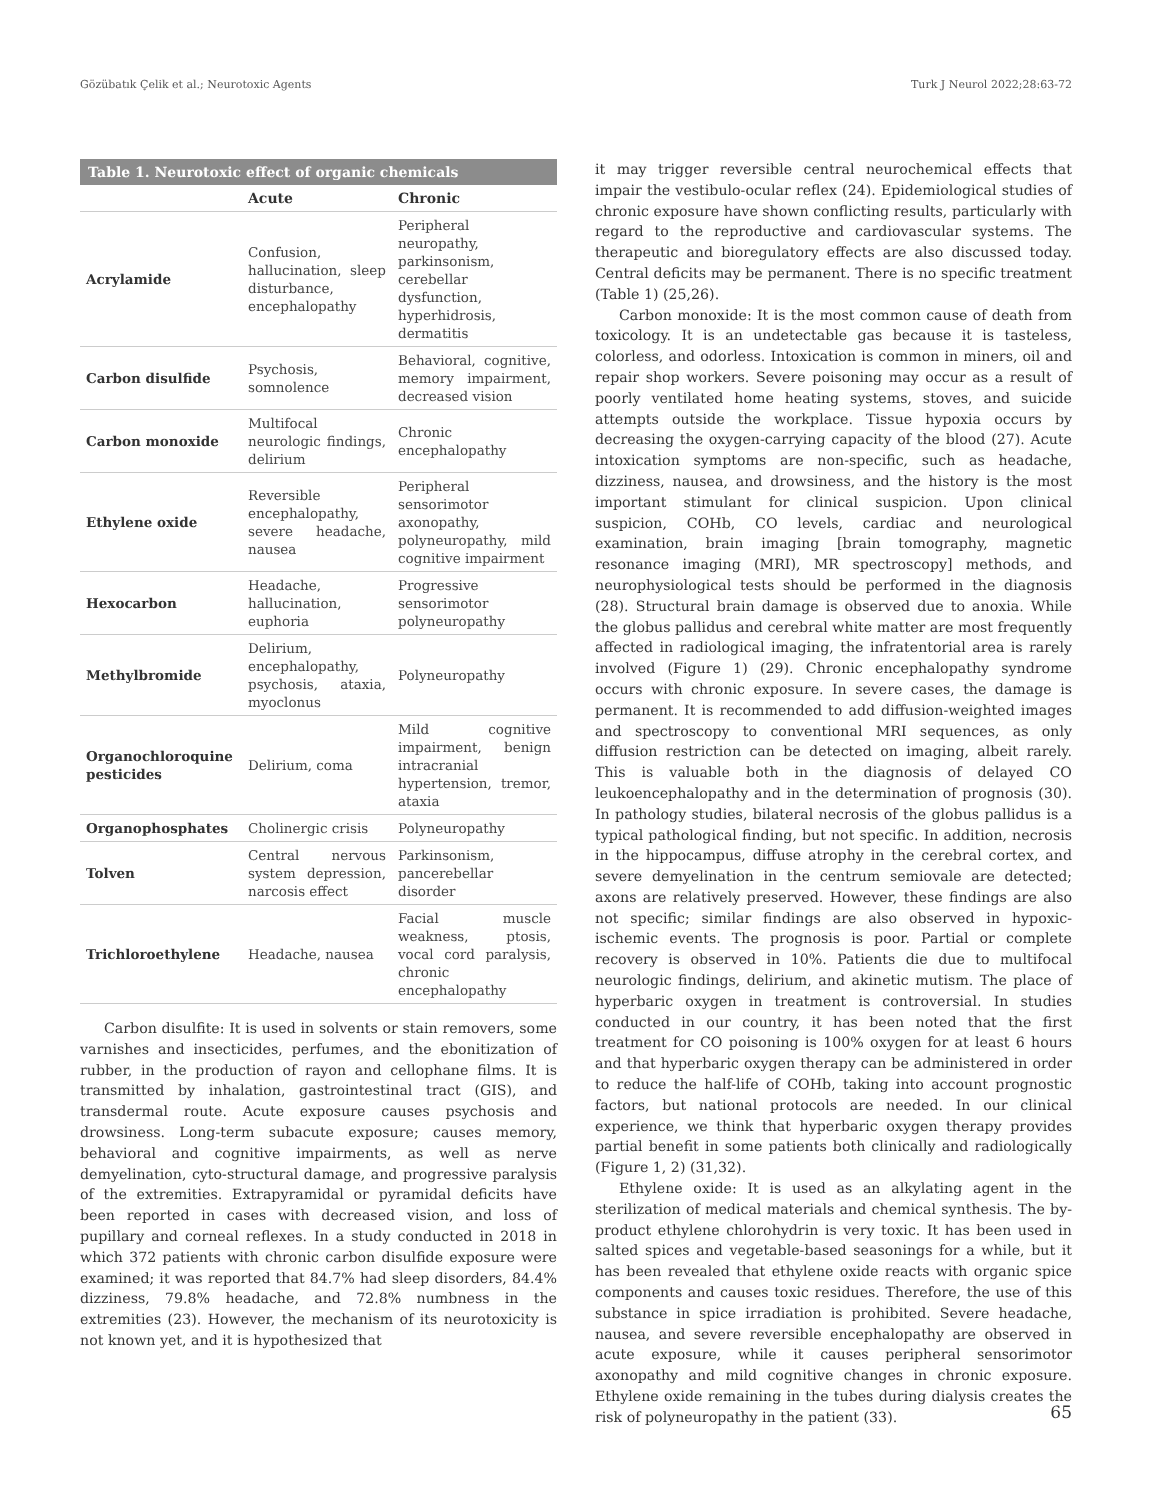Gözübatık Çelik et al.; Neurotoxic Agents Turk J Neurol 2022;28:63-72
Table 1. Neurotoxic effect of organic chemicals
| | Acute | Chronic |
| --- | --- | --- |
| Acrylamide | Confusion, hallucination, sleep disturbance, encephalopathy | Peripheral neuropathy, parkinsonism, cerebellar dysfunction, hyperhidrosis, dermatitis |
| Carbon disulfide | Psychosis, somnolence | Behavioral, cognitive, memory impairment, decreased vision |
| Carbon monoxide | Multifocal neurologic findings, delirium | Chronic encephalopathy |
| Ethylene oxide | Reversible encephalopathy, severe headache, nausea | Peripheral sensorimotor axonopathy, polyneuropathy, mild cognitive impairment |
| Hexocarbon | Headache, hallucination, euphoria | Progressive sensorimotor polyneuropathy |
| Methylbromide | Delirium, encephalopathy, psychosis, ataxia, myoclonus | Polyneuropathy |
| Organochloroquine pesticides | Delirium, coma | Mild cognitive impairment, benign intracranial hypertension, tremor, ataxia |
| Organophosphates | Cholinergic crisis | Polyneuropathy |
| Tolven | Central nervous system depression, narcosis effect | Parkinsonism, pancerebellar disorder |
| Trichloroethylene | Headache, nausea | Facial muscle weakness, ptosis, vocal cord paralysis, chronic encephalopathy |
Carbon disulfite: It is used in solvents or stain removers, some varnishes and insecticides, perfumes, and the ebonitization of rubber, in the production of rayon and cellophane films. It is transmitted by inhalation, gastrointestinal tract (GIS), and transdermal route. Acute exposure causes psychosis and drowsiness. Long-term subacute exposure; causes memory, behavioral and cognitive impairments, as well as nerve demyelination, cyto-structural damage, and progressive paralysis of the extremities. Extrapyramidal or pyramidal deficits have been reported in cases with decreased vision, and loss of pupillary and corneal reflexes. In a study conducted in 2018 in which 372 patients with chronic carbon disulfide exposure were examined; it was reported that 84.7% had sleep disorders, 84.4% dizziness, 79.8% headache, and 72.8% numbness in the extremities (23). However, the mechanism of its neurotoxicity is not known yet, and it is hypothesized that
it may trigger reversible central neurochemical effects that impair the vestibulo-ocular reflex (24). Epidemiological studies of chronic exposure have shown conflicting results, particularly with regard to the reproductive and cardiovascular systems. The therapeutic and bioregulatory effects are also discussed today. Central deficits may be permanent. There is no specific treatment (Table 1) (25,26).
Carbon monoxide: It is the most common cause of death from toxicology. It is an undetectable gas because it is tasteless, colorless, and odorless. Intoxication is common in miners, oil and repair shop workers. Severe poisoning may occur as a result of poorly ventilated home heating systems, stoves, and suicide attempts outside the workplace. Tissue hypoxia occurs by decreasing the oxygen-carrying capacity of the blood (27). Acute intoxication symptoms are non-specific, such as headache, dizziness, nausea, and drowsiness, and the history is the most important stimulant for clinical suspicion. Upon clinical suspicion, COHb, CO levels, cardiac and neurological examination, brain imaging [brain tomography, magnetic resonance imaging (MRI), MR spectroscopy] methods, and neurophysiological tests should be performed in the diagnosis (28). Structural brain damage is observed due to anoxia. While the globus pallidus and cerebral white matter are most frequently affected in radiological imaging, the infratentorial area is rarely involved (Figure 1) (29). Chronic encephalopathy syndrome occurs with chronic exposure. In severe cases, the damage is permanent. It is recommended to add diffusion-weighted images and spectroscopy to conventional MRI sequences, as only diffusion restriction can be detected on imaging, albeit rarely. This is valuable both in the diagnosis of delayed CO leukoencephalopathy and in the determination of prognosis (30). In pathology studies, bilateral necrosis of the globus pallidus is a typical pathological finding, but not specific. In addition, necrosis in the hippocampus, diffuse atrophy in the cerebral cortex, and severe demyelination in the centrum semiovale are detected; axons are relatively preserved. However, these findings are also not specific; similar findings are also observed in hypoxic-ischemic events. The prognosis is poor. Partial or complete recovery is observed in 10%. Patients die due to multifocal neurologic findings, delirium, and akinetic mutism. The place of hyperbaric oxygen in treatment is controversial. In studies conducted in our country, it has been noted that the first treatment for CO poisoning is 100% oxygen for at least 6 hours and that hyperbaric oxygen therapy can be administered in order to reduce the half-life of COHb, taking into account prognostic factors, but national protocols are needed. In our clinical experience, we think that hyperbaric oxygen therapy provides partial benefit in some patients both clinically and radiologically (Figure 1, 2) (31,32).
Ethylene oxide: It is used as an alkylating agent in the sterilization of medical materials and chemical synthesis. The by-product ethylene chlorohydrin is very toxic. It has been used in salted spices and vegetable-based seasonings for a while, but it has been revealed that ethylene oxide reacts with organic spice components and causes toxic residues. Therefore, the use of this substance in spice irradiation is prohibited. Severe headache, nausea, and severe reversible encephalopathy are observed in acute exposure, while it causes peripheral sensorimotor axonopathy and mild cognitive changes in chronic exposure. Ethylene oxide remaining in the tubes during dialysis creates the risk of polyneuropathy in the patient (33).
65